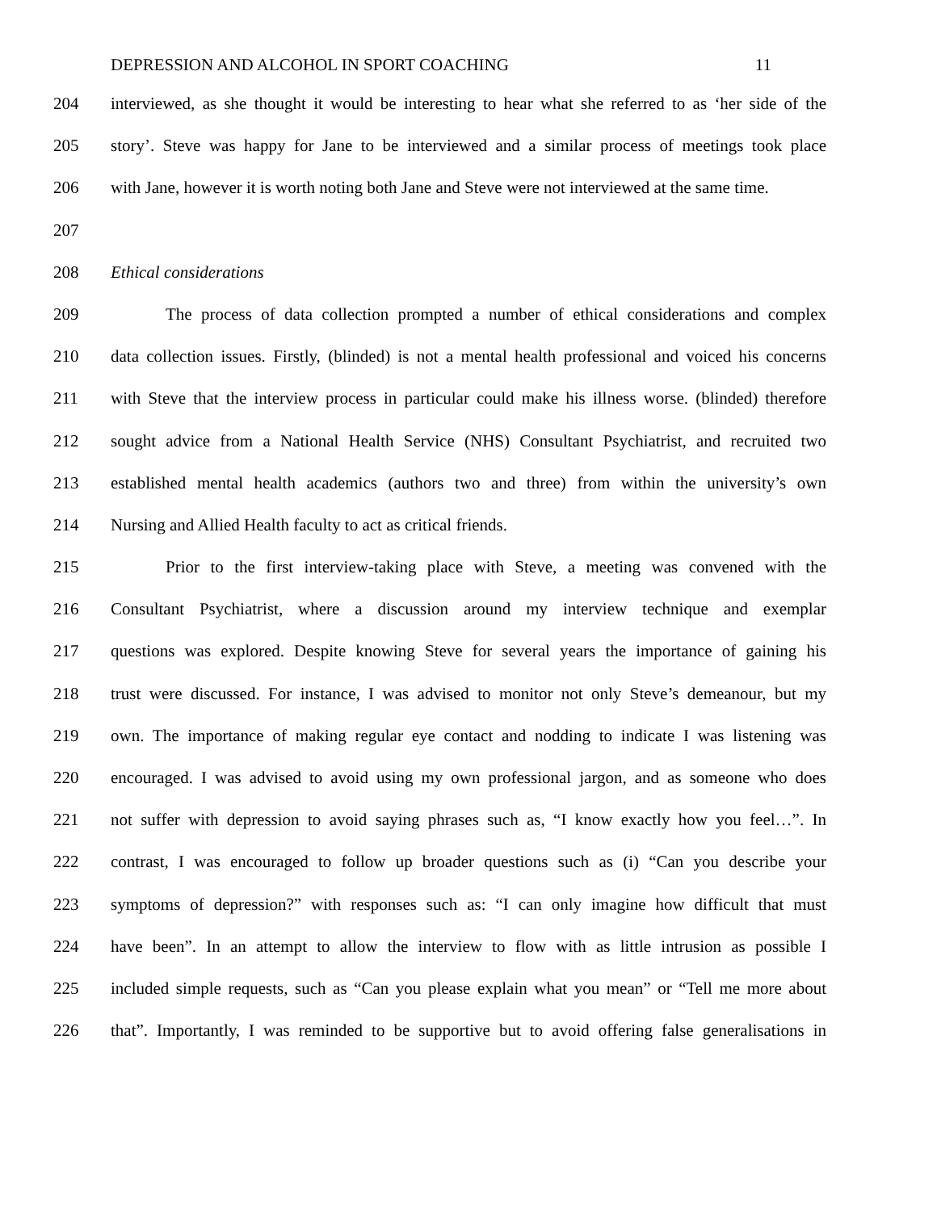DEPRESSION AND ALCOHOL IN SPORT COACHING 11
204 interviewed, as she thought it would be interesting to hear what she referred to as ‘her side of the
205 story’. Steve was happy for Jane to be interviewed and a similar process of meetings took place
206 with Jane, however it is worth noting both Jane and Steve were not interviewed at the same time.
207
208 Ethical considerations
209 The process of data collection prompted a number of ethical considerations and complex
210 data collection issues. Firstly, (blinded) is not a mental health professional and voiced his concerns
211 with Steve that the interview process in particular could make his illness worse. (blinded) therefore
212 sought advice from a National Health Service (NHS) Consultant Psychiatrist, and recruited two
213 established mental health academics (authors two and three) from within the university’s own
214 Nursing and Allied Health faculty to act as critical friends.
215 Prior to the first interview-taking place with Steve, a meeting was convened with the
216 Consultant Psychiatrist, where a discussion around my interview technique and exemplar
217 questions was explored. Despite knowing Steve for several years the importance of gaining his
218 trust were discussed. For instance, I was advised to monitor not only Steve’s demeanour, but my
219 own. The importance of making regular eye contact and nodding to indicate I was listening was
220 encouraged. I was advised to avoid using my own professional jargon, and as someone who does
221 not suffer with depression to avoid saying phrases such as, “I know exactly how you feel…”. In
222 contrast, I was encouraged to follow up broader questions such as (i) “Can you describe your
223 symptoms of depression?” with responses such as: “I can only imagine how difficult that must
224 have been”. In an attempt to allow the interview to flow with as little intrusion as possible I
225 included simple requests, such as “Can you please explain what you mean” or “Tell me more about
226 that”. Importantly, I was reminded to be supportive but to avoid offering false generalisations in